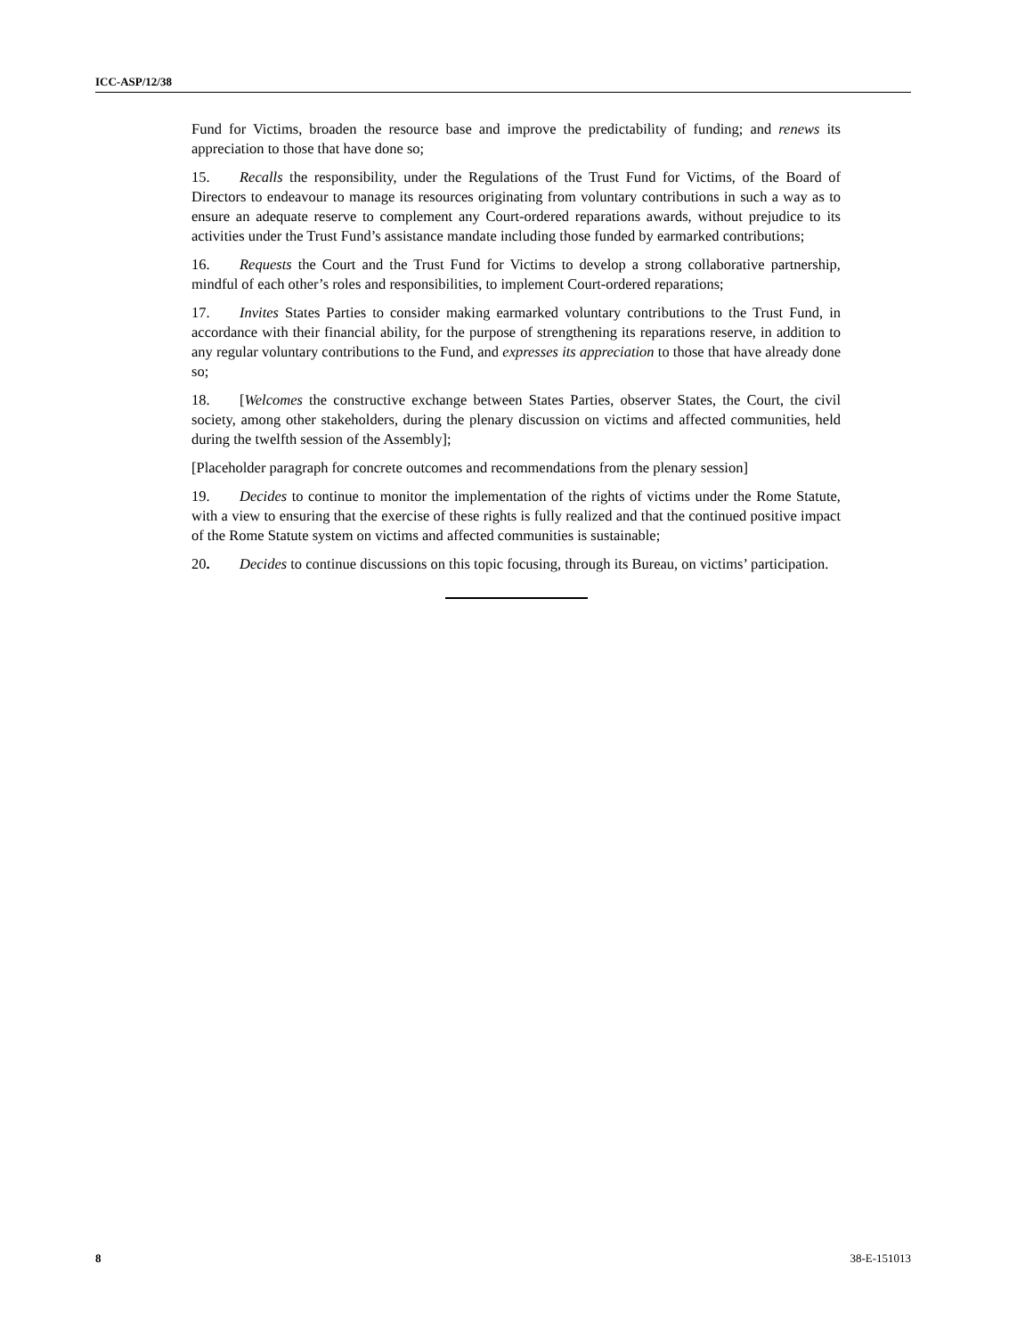ICC-ASP/12/38
Fund for Victims, broaden the resource base and improve the predictability of funding; and renews its appreciation to those that have done so;
15. Recalls the responsibility, under the Regulations of the Trust Fund for Victims, of the Board of Directors to endeavour to manage its resources originating from voluntary contributions in such a way as to ensure an adequate reserve to complement any Court-ordered reparations awards, without prejudice to its activities under the Trust Fund’s assistance mandate including those funded by earmarked contributions;
16. Requests the Court and the Trust Fund for Victims to develop a strong collaborative partnership, mindful of each other’s roles and responsibilities, to implement Court-ordered reparations;
17. Invites States Parties to consider making earmarked voluntary contributions to the Trust Fund, in accordance with their financial ability, for the purpose of strengthening its reparations reserve, in addition to any regular voluntary contributions to the Fund, and expresses its appreciation to those that have already done so;
18. [Welcomes the constructive exchange between States Parties, observer States, the Court, the civil society, among other stakeholders, during the plenary discussion on victims and affected communities, held during the twelfth session of the Assembly];
[Placeholder paragraph for concrete outcomes and recommendations from the plenary session]
19. Decides to continue to monitor the implementation of the rights of victims under the Rome Statute, with a view to ensuring that the exercise of these rights is fully realized and that the continued positive impact of the Rome Statute system on victims and affected communities is sustainable;
20. Decides to continue discussions on this topic focusing, through its Bureau, on victims’ participation.
8 38-E-151013